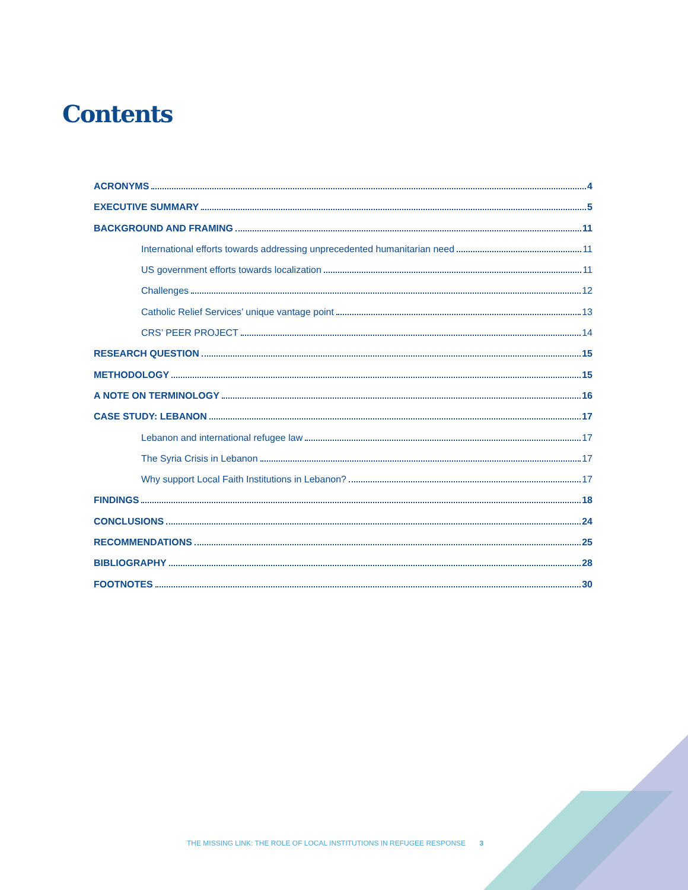Contents
ACRONYMS 4
EXECUTIVE SUMMARY 5
BACKGROUND AND FRAMING 11
International efforts towards addressing unprecedented humanitarian need 11
US government efforts towards localization 11
Challenges 12
Catholic Relief Services’ unique vantage point 13
CRS’ PEER PROJECT 14
RESEARCH QUESTION 15
METHODOLOGY 15
A NOTE ON TERMINOLOGY 16
CASE STUDY: LEBANON 17
Lebanon and international refugee law 17
The Syria Crisis in Lebanon 17
Why support Local Faith Institutions in Lebanon? 17
FINDINGS 18
CONCLUSIONS 24
RECOMMENDATIONS 25
BIBLIOGRAPHY 28
FOOTNOTES 30
THE MISSING LINK: THE ROLE OF LOCAL INSTITUTIONS IN REFUGEE RESPONSE 3